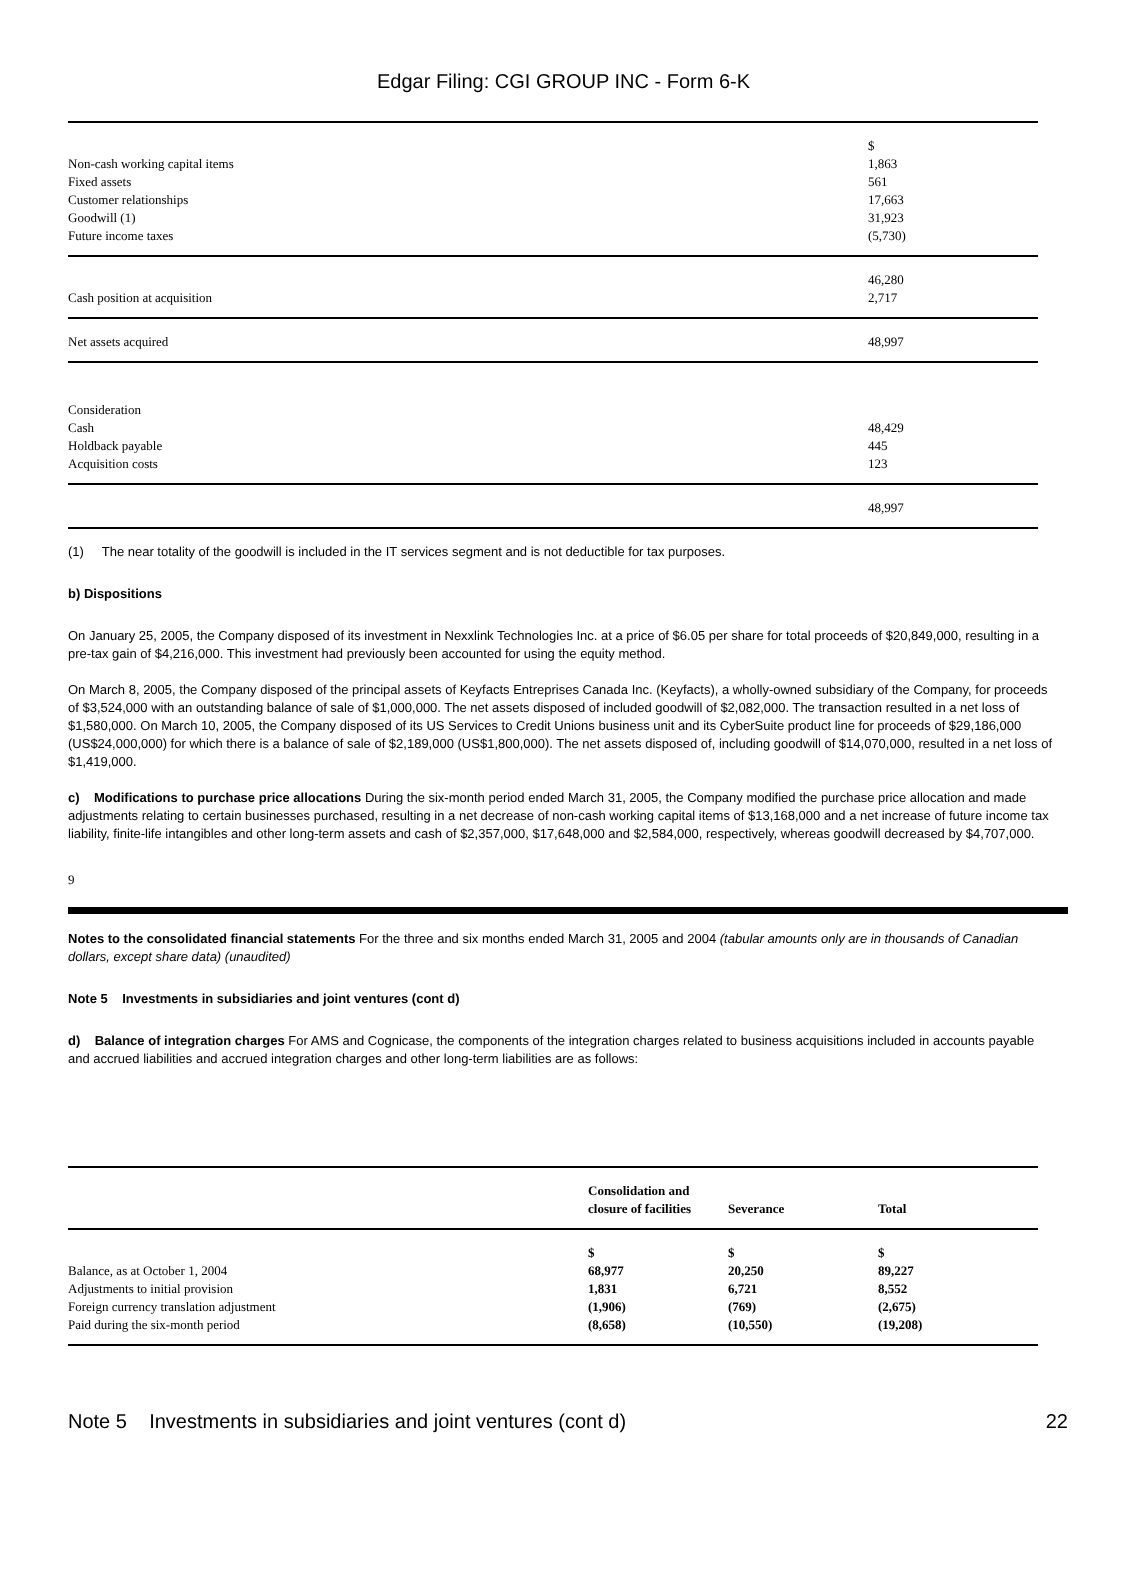Edgar Filing: CGI GROUP INC - Form 6-K
| | $ |
| Non-cash working capital items | 1,863 |
| Fixed assets | 561 |
| Customer relationships | 17,663 |
| Goodwill (1) | 31,923 |
| Future income taxes | (5,730) |
| | 46,280 |
| Cash position at acquisition | 2,717 |
| Net assets acquired | 48,997 |
| Consideration | |
| Cash | 48,429 |
| Holdback payable | 445 |
| Acquisition costs | 123 |
| | 48,997 |
(1) The near totality of the goodwill is included in the IT services segment and is not deductible for tax purposes.
b) Dispositions
On January 25, 2005, the Company disposed of its investment in Nexxlink Technologies Inc. at a price of $6.05 per share for total proceeds of $20,849,000, resulting in a pre-tax gain of $4,216,000. This investment had previously been accounted for using the equity method.
On March 8, 2005, the Company disposed of the principal assets of Keyfacts Entreprises Canada Inc. (Keyfacts), a wholly-owned subsidiary of the Company, for proceeds of $3,524,000 with an outstanding balance of sale of $1,000,000. The net assets disposed of included goodwill of $2,082,000. The transaction resulted in a net loss of $1,580,000. On March 10, 2005, the Company disposed of its US Services to Credit Unions business unit and its CyberSuite product line for proceeds of $29,186,000 (US$24,000,000) for which there is a balance of sale of $2,189,000 (US$1,800,000). The net assets disposed of, including goodwill of $14,070,000, resulted in a net loss of $1,419,000.
c) Modifications to purchase price allocations During the six-month period ended March 31, 2005, the Company modified the purchase price allocation and made adjustments relating to certain businesses purchased, resulting in a net decrease of non-cash working capital items of $13,168,000 and a net increase of future income tax liability, finite-life intangibles and other long-term assets and cash of $2,357,000, $17,648,000 and $2,584,000, respectively, whereas goodwill decreased by $4,707,000.
9
Notes to the consolidated financial statements For the three and six months ended March 31, 2005 and 2004 (tabular amounts only are in thousands of Canadian dollars, except share data) (unaudited)
Note 5 Investments in subsidiaries and joint ventures (cont d)
d) Balance of integration charges For AMS and Cognicase, the components of the integration charges related to business acquisitions included in accounts payable and accrued liabilities and accrued integration charges and other long-term liabilities are as follows:
| | Consolidation and closure of facilities | Severance | Total |
| | $ | $ | $ |
| Balance, as at October 1, 2004 | 68,977 | 20,250 | 89,227 |
| Adjustments to initial provision | 1,831 | 6,721 | 8,552 |
| Foreign currency translation adjustment | (1,906) | (769) | (2,675) |
| Paid during the six-month period | (8,658) | (10,550) | (19,208) |
Note 5 Investments in subsidiaries and joint ventures (cont d) 22